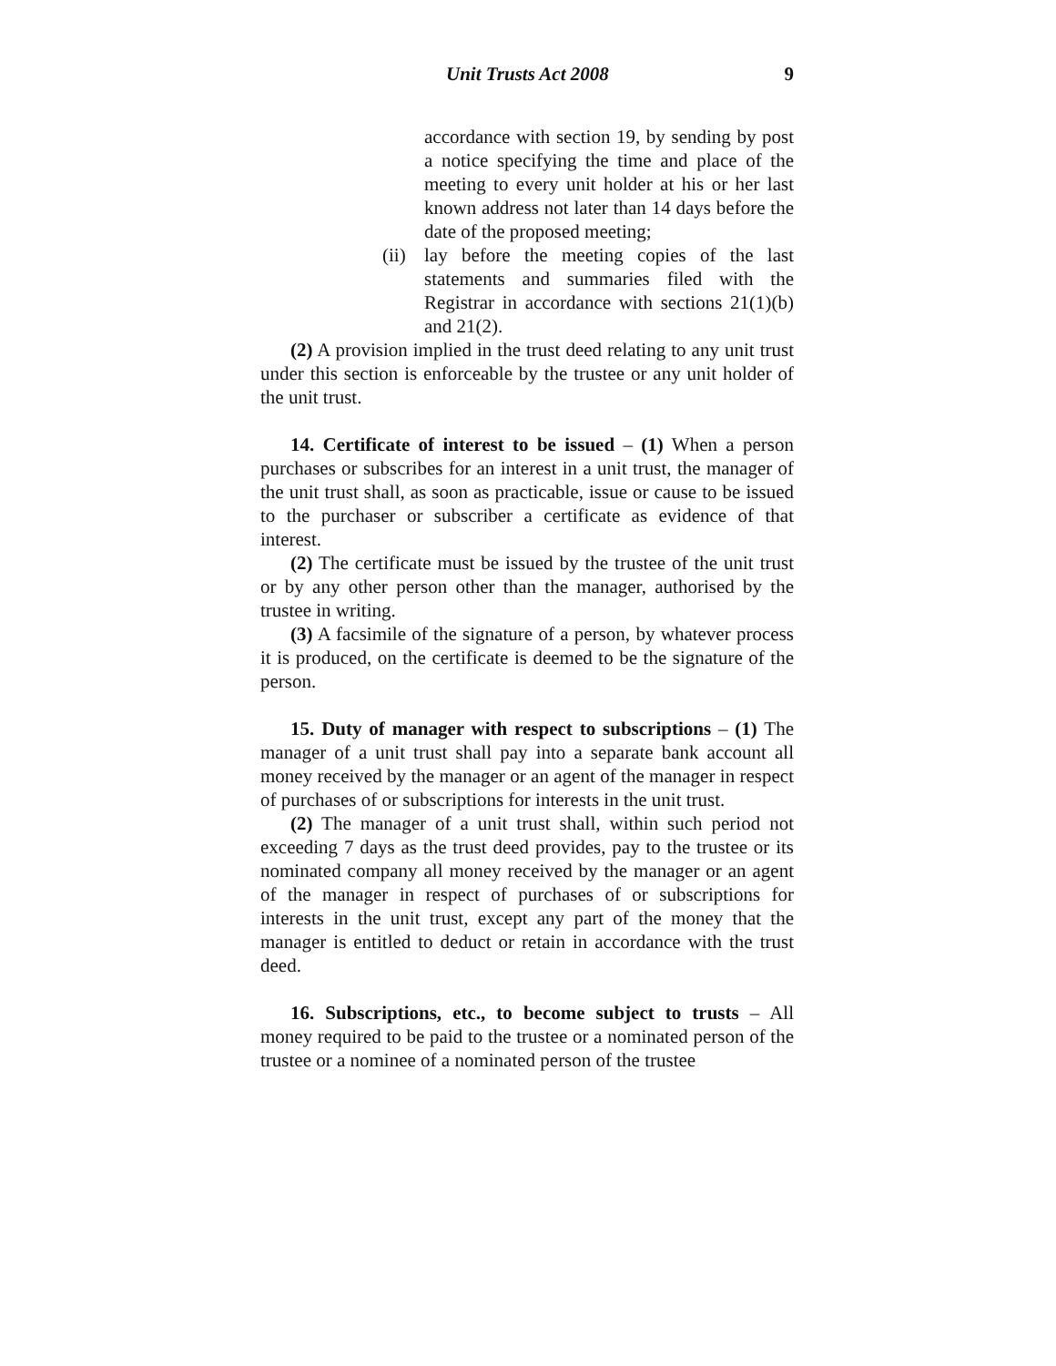Unit Trusts Act 2008 9
accordance with section 19, by sending by post a notice specifying the time and place of the meeting to every unit holder at his or her last known address not later than 14 days before the date of the proposed meeting;
(ii)
lay before the meeting copies of the last statements and summaries filed with the Registrar in accordance with sections 21(1)(b) and 21(2).
(2) A provision implied in the trust deed relating to any unit trust under this section is enforceable by the trustee or any unit holder of the unit trust.
14. Certificate of interest to be issued – (1) When a person purchases or subscribes for an interest in a unit trust, the manager of the unit trust shall, as soon as practicable, issue or cause to be issued to the purchaser or subscriber a certificate as evidence of that interest.
(2) The certificate must be issued by the trustee of the unit trust or by any other person other than the manager, authorised by the trustee in writing.
(3) A facsimile of the signature of a person, by whatever process it is produced, on the certificate is deemed to be the signature of the person.
15. Duty of manager with respect to subscriptions – (1) The manager of a unit trust shall pay into a separate bank account all money received by the manager or an agent of the manager in respect of purchases of or subscriptions for interests in the unit trust.
(2) The manager of a unit trust shall, within such period not exceeding 7 days as the trust deed provides, pay to the trustee or its nominated company all money received by the manager or an agent of the manager in respect of purchases of or subscriptions for interests in the unit trust, except any part of the money that the manager is entitled to deduct or retain in accordance with the trust deed.
16. Subscriptions, etc., to become subject to trusts – All money required to be paid to the trustee or a nominated person of the trustee or a nominee of a nominated person of the trustee